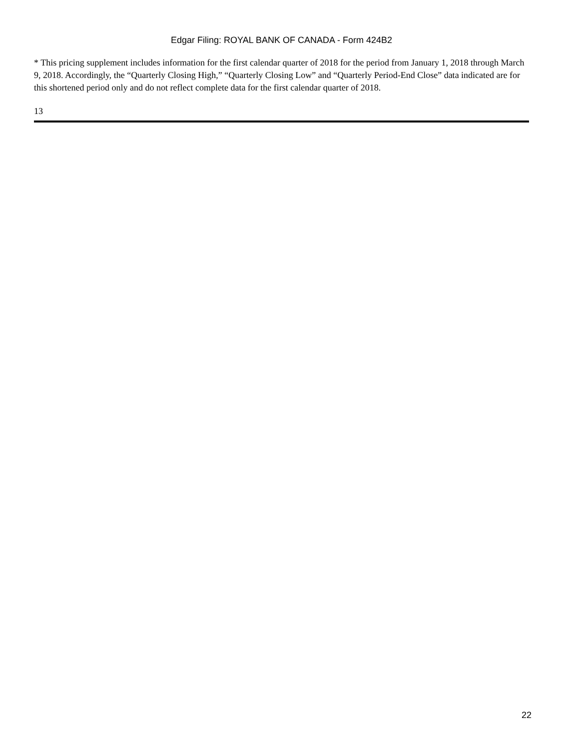Edgar Filing: ROYAL BANK OF CANADA - Form 424B2
* This pricing supplement includes information for the first calendar quarter of 2018 for the period from January 1, 2018 through March 9, 2018. Accordingly, the “Quarterly Closing High,” “Quarterly Closing Low” and “Quarterly Period-End Close” data indicated are for this shortened period only and do not reflect complete data for the first calendar quarter of 2018.
13
22